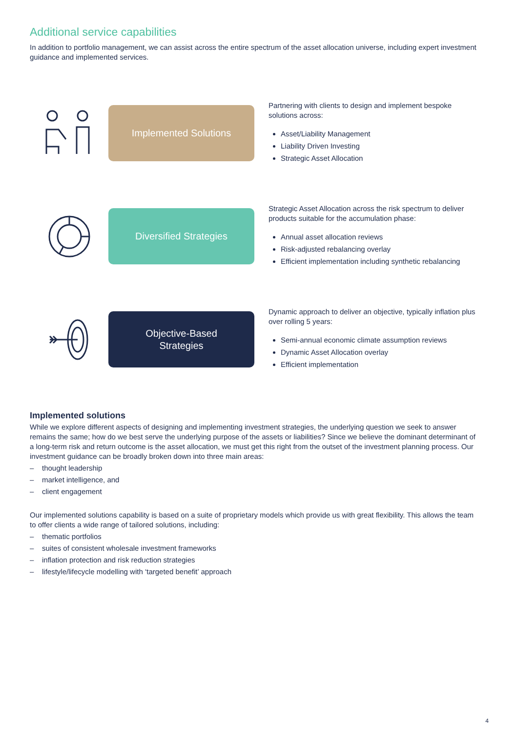Additional service capabilities
In addition to portfolio management, we can assist across the entire spectrum of the asset allocation universe, including expert investment guidance and implemented services.
Implemented Solutions
Partnering with clients to design and implement bespoke solutions across:
Asset/Liability Management
Liability Driven Investing
Strategic Asset Allocation
Diversified Strategies
Strategic Asset Allocation across the risk spectrum to deliver products suitable for the accumulation phase:
Annual asset allocation reviews
Risk-adjusted rebalancing overlay
Efficient implementation including synthetic rebalancing
Objective-Based
Strategies
Dynamic approach to deliver an objective, typically inflation plus over rolling 5 years:
Semi-annual economic climate assumption reviews
Dynamic Asset Allocation overlay
Efficient implementation
Implemented solutions
While we explore different aspects of designing and implementing investment strategies, the underlying question we seek to answer remains the same; how do we best serve the underlying purpose of the assets or liabilities? Since we believe the dominant determinant of a long-term risk and return outcome is the asset allocation, we must get this right from the outset of the investment planning process. Our investment guidance can be broadly broken down into three main areas:
– thought leadership
– market intelligence, and
– client engagement
Our implemented solutions capability is based on a suite of proprietary models which provide us with great flexibility. This allows the team to offer clients a wide range of tailored solutions, including:
– thematic portfolios
– suites of consistent wholesale investment frameworks
– inflation protection and risk reduction strategies
– lifestyle/lifecycle modelling with ‘targeted benefit’ approach
4